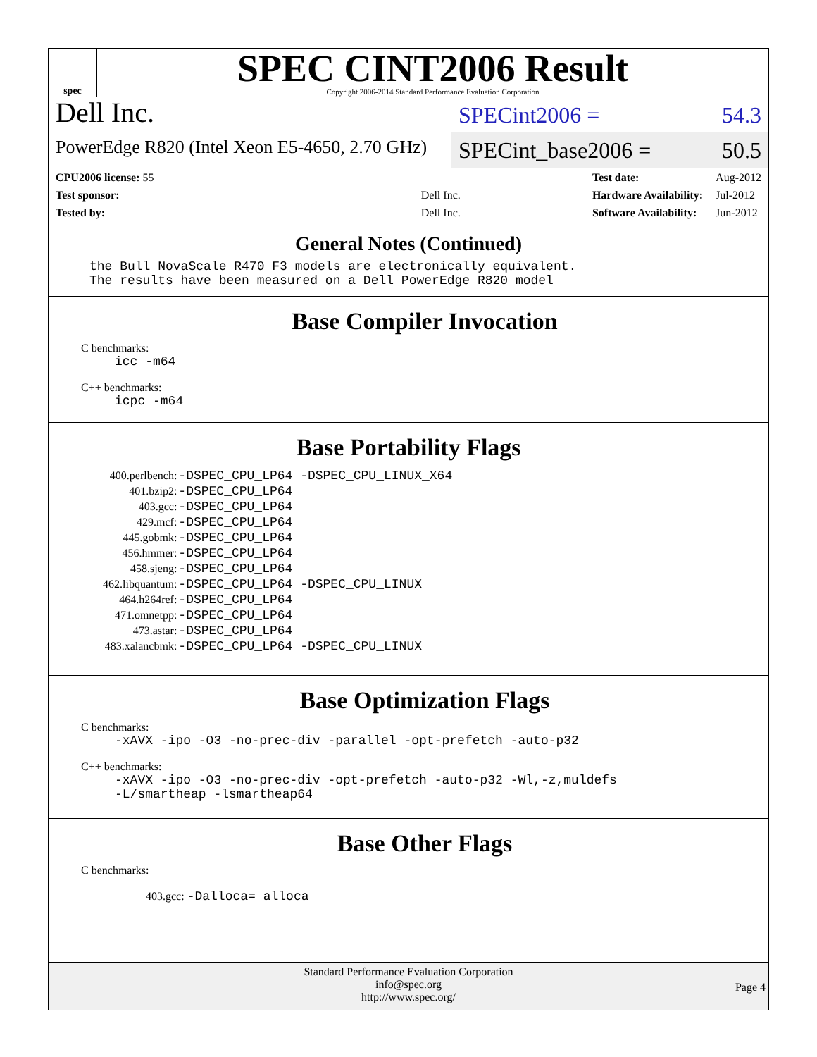spec
SPEC CINT2006 Result
Copyright 2006-2014 Standard Performance Evaluation Corporation
Dell Inc.
PowerEdge R820 (Intel Xeon E5-4650, 2.70 GHz)
SPECint2006 = 54.3
SPECint_base2006 = 50.5
| CPU2006 license: 55 | |
| Test sponsor: | Dell Inc. |
| Tested by: | Dell Inc. |
| Test date: | Aug-2012 |
| Hardware Availability: | Jul-2012 |
| Software Availability: | Jun-2012 |
General Notes (Continued)
the Bull NovaScale R470 F3 models are electronically equivalent.
The results have been measured on a Dell PowerEdge R820 model
Base Compiler Invocation
C benchmarks:
icc -m64
C++ benchmarks:
icpc -m64
Base Portability Flags
| 400.perlbench: | -DSPEC_CPU_LP64 -DSPEC_CPU_LINUX_X64 |
| 401.bzip2: | -DSPEC_CPU_LP64 |
| 403.gcc: | -DSPEC_CPU_LP64 |
| 429.mcf: | -DSPEC_CPU_LP64 |
| 445.gobmk: | -DSPEC_CPU_LP64 |
| 456.hmmer: | -DSPEC_CPU_LP64 |
| 458.sjeng: | -DSPEC_CPU_LP64 |
| 462.libquantum: | -DSPEC_CPU_LP64 -DSPEC_CPU_LINUX |
| 464.h264ref: | -DSPEC_CPU_LP64 |
| 471.omnetpp: | -DSPEC_CPU_LP64 |
| 473.astar: | -DSPEC_CPU_LP64 |
| 483.xalancbmk: | -DSPEC_CPU_LP64 -DSPEC_CPU_LINUX |
Base Optimization Flags
C benchmarks:
-xAVX -ipo -O3 -no-prec-div -parallel -opt-prefetch -auto-p32
C++ benchmarks:
-xAVX -ipo -O3 -no-prec-div -opt-prefetch -auto-p32 -Wl,-z,muldefs
-L/smartheap -lsmartheap64
Base Other Flags
C benchmarks:
403.gcc: -Dalloca=_alloca
Standard Performance Evaluation Corporation
info@spec.org
http://www.spec.org/
Page 4